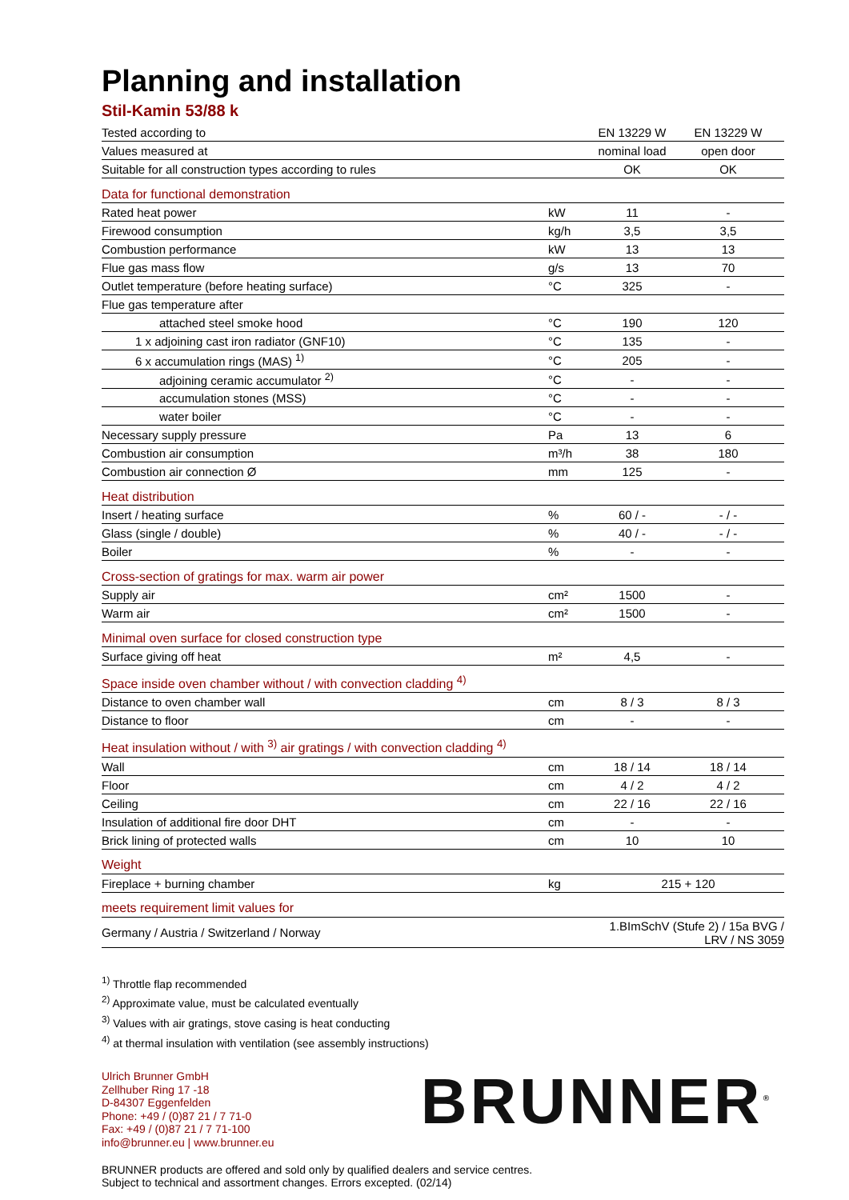Planning and installation
Stil-Kamin 53/88 k
| Tested according to | | EN 13229 W | EN 13229 W |
| Values measured at | | nominal load | open door |
| Suitable for all construction types according to rules | | OK | OK |
| Data for functional demonstration | | | |
| Rated heat power | kW | 11 | - |
| Firewood consumption | kg/h | 3,5 | 3,5 |
| Combustion performance | kW | 13 | 13 |
| Flue gas mass flow | g/s | 13 | 70 |
| Outlet temperature (before heating surface) | °C | 325 | - |
| Flue gas temperature after | | | |
| attached steel smoke hood | °C | 190 | 120 |
| 1 x adjoining cast iron radiator (GNF10) | °C | 135 | - |
| 6 x accumulation rings (MAS) <sup>1)</sup> | °C | 205 | - |
| adjoining ceramic accumulator <sup>2)</sup> | °C | - | - |
| accumulation stones (MSS) | °C | - | - |
| water boiler | °C | - | - |
| Necessary supply pressure | Pa | 13 | 6 |
| Combustion air consumption | m³/h | 38 | 180 |
| Combustion air connection Ø | mm | 125 | - |
| Heat distribution | | | |
| Insert / heating surface | % | 60 / - | - / - |
| Glass (single / double) | % | 40 / - | - / - |
| Boiler | % | - | - |
| Cross-section of gratings for max. warm air power | | | |
| Supply air | cm² | 1500 | - |
| Warm air | cm² | 1500 | - |
| Minimal oven surface for closed construction type | | | |
| Surface giving off heat | m² | 4,5 | - |
| Space inside oven chamber without / with convection cladding <sup>4)</sup> | | | |
| Distance to oven chamber wall | cm | 8 / 3 | 8 / 3 |
| Distance to floor | cm | - | - |
| Heat insulation without / with <sup>3)</sup> air gratings / with convection cladding <sup>4)</sup> | | | |
| Wall | cm | 18 / 14 | 18 / 14 |
| Floor | cm | 4 / 2 | 4 / 2 |
| Ceiling | cm | 22 / 16 | 22 / 16 |
| Insulation of additional fire door DHT | cm | - | - |
| Brick lining of protected walls | cm | 10 | 10 |
| Weight | | | |
| Fireplace + burning chamber | kg | 215 + 120 | |
| meets requirement limit values for | | | |
| Germany / Austria / Switzerland / Norway | | 1.BImSchV (Stufe 2) / 15a BVG / LRV / NS 3059 | |
<sup>1)</sup> Throttle flap recommended
<sup>2)</sup> Approximate value, must be calculated eventually
<sup>3)</sup> Values with air gratings, stove casing is heat conducting
<sup>4)</sup> at thermal insulation with ventilation (see assembly instructions)
Ulrich Brunner GmbH
Zellhuber Ring 17 -18
D-84307 Eggenfelden
Phone: +49 / (0)87 21 / 7 71-0
Fax: +49 / (0)87 21 / 7 71-100
info@brunner.eu | www.brunner.eu
BRUNNER<sup>®</sup>
BRUNNER products are offered and sold only by qualified dealers and service centres.
Subject to technical and assortment changes. Errors excepted. (02/14)